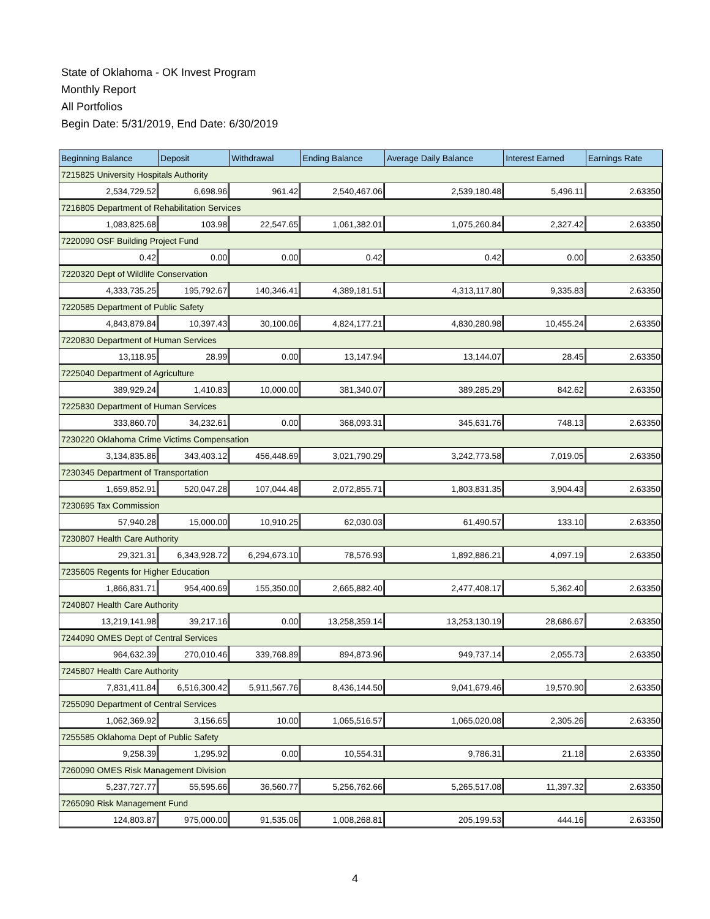State of Oklahoma - OK Invest Program
Monthly Report
All Portfolios
Begin Date: 5/31/2019, End Date: 6/30/2019
| Beginning Balance | Deposit | Withdrawal | Ending Balance | Average Daily Balance | Interest Earned | Earnings Rate |
| --- | --- | --- | --- | --- | --- | --- |
| 7215825 University Hospitals Authority | | | | | | |
| 2,534,729.52 | 6,698.96 | 961.42 | 2,540,467.06 | 2,539,180.48 | 5,496.11 | 2.63350 |
| 7216805 Department of Rehabilitation Services | | | | | | |
| 1,083,825.68 | 103.98 | 22,547.65 | 1,061,382.01 | 1,075,260.84 | 2,327.42 | 2.63350 |
| 7220090 OSF Building Project Fund | | | | | | |
| 0.42 | 0.00 | 0.00 | 0.42 | 0.42 | 0.00 | 2.63350 |
| 7220320 Dept of Wildlife Conservation | | | | | | |
| 4,333,735.25 | 195,792.67 | 140,346.41 | 4,389,181.51 | 4,313,117.80 | 9,335.83 | 2.63350 |
| 7220585 Department of Public Safety | | | | | | |
| 4,843,879.84 | 10,397.43 | 30,100.06 | 4,824,177.21 | 4,830,280.98 | 10,455.24 | 2.63350 |
| 7220830 Department of Human Services | | | | | | |
| 13,118.95 | 28.99 | 0.00 | 13,147.94 | 13,144.07 | 28.45 | 2.63350 |
| 7225040 Department of Agriculture | | | | | | |
| 389,929.24 | 1,410.83 | 10,000.00 | 381,340.07 | 389,285.29 | 842.62 | 2.63350 |
| 7225830 Department of Human Services | | | | | | |
| 333,860.70 | 34,232.61 | 0.00 | 368,093.31 | 345,631.76 | 748.13 | 2.63350 |
| 7230220 Oklahoma Crime Victims Compensation | | | | | | |
| 3,134,835.86 | 343,403.12 | 456,448.69 | 3,021,790.29 | 3,242,773.58 | 7,019.05 | 2.63350 |
| 7230345 Department of Transportation | | | | | | |
| 1,659,852.91 | 520,047.28 | 107,044.48 | 2,072,855.71 | 1,803,831.35 | 3,904.43 | 2.63350 |
| 7230695 Tax Commission | | | | | | |
| 57,940.28 | 15,000.00 | 10,910.25 | 62,030.03 | 61,490.57 | 133.10 | 2.63350 |
| 7230807 Health Care Authority | | | | | | |
| 29,321.31 | 6,343,928.72 | 6,294,673.10 | 78,576.93 | 1,892,886.21 | 4,097.19 | 2.63350 |
| 7235605 Regents for Higher Education | | | | | | |
| 1,866,831.71 | 954,400.69 | 155,350.00 | 2,665,882.40 | 2,477,408.17 | 5,362.40 | 2.63350 |
| 7240807 Health Care Authority | | | | | | |
| 13,219,141.98 | 39,217.16 | 0.00 | 13,258,359.14 | 13,253,130.19 | 28,686.67 | 2.63350 |
| 7244090 OMES Dept of Central Services | | | | | | |
| 964,632.39 | 270,010.46 | 339,768.89 | 894,873.96 | 949,737.14 | 2,055.73 | 2.63350 |
| 7245807 Health Care Authority | | | | | | |
| 7,831,411.84 | 6,516,300.42 | 5,911,567.76 | 8,436,144.50 | 9,041,679.46 | 19,570.90 | 2.63350 |
| 7255090 Department of Central Services | | | | | | |
| 1,062,369.92 | 3,156.65 | 10.00 | 1,065,516.57 | 1,065,020.08 | 2,305.26 | 2.63350 |
| 7255585 Oklahoma Dept of Public Safety | | | | | | |
| 9,258.39 | 1,295.92 | 0.00 | 10,554.31 | 9,786.31 | 21.18 | 2.63350 |
| 7260090 OMES Risk Management Division | | | | | | |
| 5,237,727.77 | 55,595.66 | 36,560.77 | 5,256,762.66 | 5,265,517.08 | 11,397.32 | 2.63350 |
| 7265090 Risk Management Fund | | | | | | |
| 124,803.87 | 975,000.00 | 91,535.06 | 1,008,268.81 | 205,199.53 | 444.16 | 2.63350 |
4